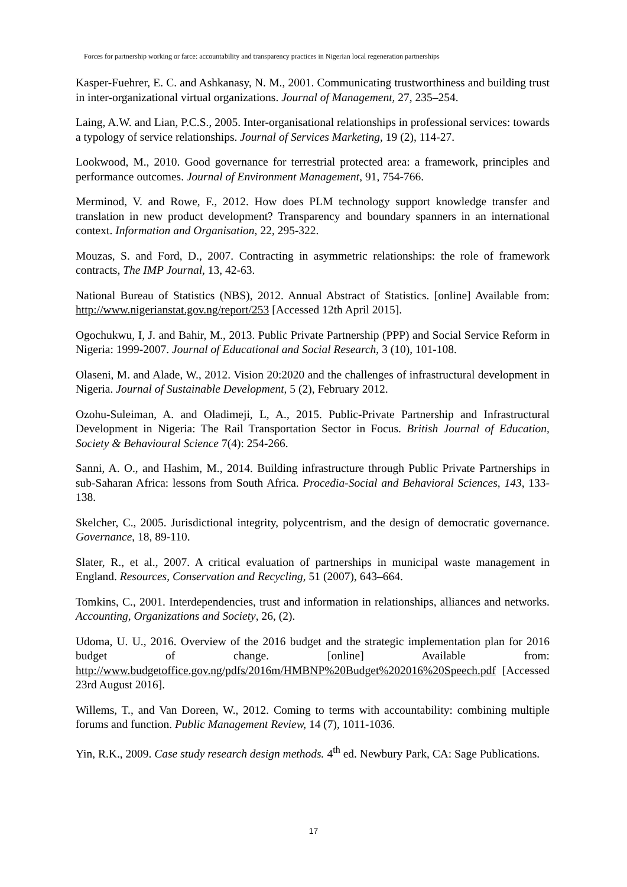Forces for partnership working or farce: accountability and transparency practices in Nigerian local regeneration partnerships
Kasper-Fuehrer, E. C. and Ashkanasy, N. M., 2001. Communicating trustworthiness and building trust in inter-organizational virtual organizations. Journal of Management, 27, 235–254.
Laing, A.W. and Lian, P.C.S., 2005. Inter-organisational relationships in professional services: towards a typology of service relationships. Journal of Services Marketing, 19 (2), 114-27.
Lookwood, M., 2010. Good governance for terrestrial protected area: a framework, principles and performance outcomes. Journal of Environment Management, 91, 754-766.
Merminod, V. and Rowe, F., 2012. How does PLM technology support knowledge transfer and translation in new product development? Transparency and boundary spanners in an international context. Information and Organisation, 22, 295-322.
Mouzas, S. and Ford, D., 2007. Contracting in asymmetric relationships: the role of framework contracts, The IMP Journal, 13, 42-63.
National Bureau of Statistics (NBS), 2012. Annual Abstract of Statistics. [online] Available from: http://www.nigerianstat.gov.ng/report/253 [Accessed 12th April 2015].
Ogochukwu, I, J. and Bahir, M., 2013. Public Private Partnership (PPP) and Social Service Reform in Nigeria: 1999-2007. Journal of Educational and Social Research, 3 (10), 101-108.
Olaseni, M. and Alade, W., 2012. Vision 20:2020 and the challenges of infrastructural development in Nigeria. Journal of Sustainable Development, 5 (2), February 2012.
Ozohu-Suleiman, A. and Oladimeji, L, A., 2015. Public-Private Partnership and Infrastructural Development in Nigeria: The Rail Transportation Sector in Focus. British Journal of Education, Society & Behavioural Science 7(4): 254-266.
Sanni, A. O., and Hashim, M., 2014. Building infrastructure through Public Private Partnerships in sub-Saharan Africa: lessons from South Africa. Procedia-Social and Behavioral Sciences, 143, 133-138.
Skelcher, C., 2005. Jurisdictional integrity, polycentrism, and the design of democratic governance. Governance, 18, 89-110.
Slater, R., et al., 2007. A critical evaluation of partnerships in municipal waste management in England. Resources, Conservation and Recycling, 51 (2007), 643–664.
Tomkins, C., 2001. Interdependencies, trust and information in relationships, alliances and networks. Accounting, Organizations and Society, 26, (2).
Udoma, U. U., 2016. Overview of the 2016 budget and the strategic implementation plan for 2016 budget of change. [online] Available from: http://www.budgetoffice.gov.ng/pdfs/2016m/HMBNP%20Budget%202016%20Speech.pdf [Accessed 23rd August 2016].
Willems, T., and Van Doreen, W., 2012. Coming to terms with accountability: combining multiple forums and function. Public Management Review, 14 (7), 1011-1036.
Yin, R.K., 2009. Case study research design methods. 4<sup>th</sup> ed. Newbury Park, CA: Sage Publications.
17